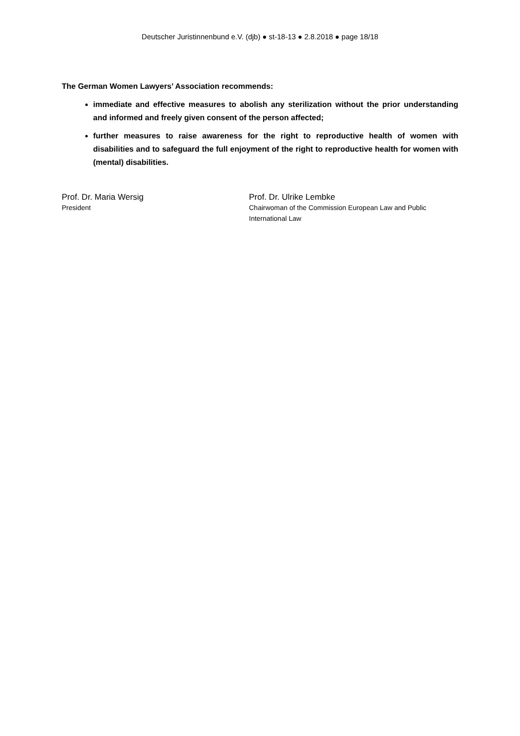Deutscher Juristinnenbund e.V. (djb) ● st-18-13 ● 2.8.2018 ● page 18/18
The German Women Lawyers’ Association recommends:
immediate and effective measures to abolish any sterilization without the prior understanding and informed and freely given consent of the person affected;
further measures to raise awareness for the right to reproductive health of women with disabilities and to safeguard the full enjoyment of the right to reproductive health for women with (mental) disabilities.
Prof. Dr. Maria Wersig
President
Prof. Dr. Ulrike Lembke
Chairwoman of the Commission European Law and Public
International Law